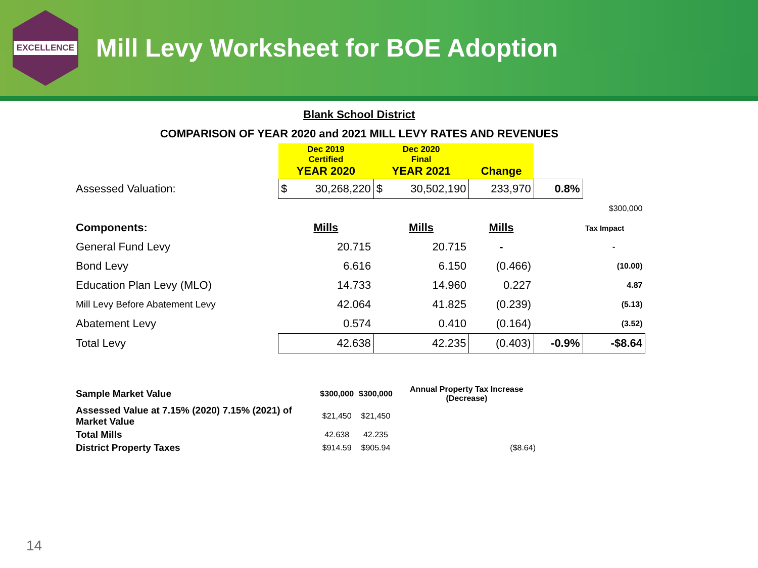EXCELLENCE
Mill Levy Worksheet for BOE Adoption
| Blank School District | | | | | |
| COMPARISON OF YEAR 2020 and 2021 MILL LEVY RATES AND REVENUES | | | | | |
| | Dec 2019 Certified YEAR 2020 | Dec 2020 Final YEAR 2021 | Change | | |
| Assessed Valuation: | $ 30,268,220 | $ 30,502,190 | 233,970 | 0.8% | |
| | | | | | $300,000 |
| Components: | Mills | Mills | Mills | | Tax Impact |
| General Fund Levy | 20.715 | 20.715 | - | | - |
| Bond Levy | 6.616 | 6.150 | (0.466) | | (10.00) |
| Education Plan Levy (MLO) | 14.733 | 14.960 | 0.227 | | 4.87 |
| Mill Levy Before Abatement Levy | 42.064 | 41.825 | (0.239) | | (5.13) |
| Abatement Levy | 0.574 | 0.410 | (0.164) | | (3.52) |
| Total Levy | 42.638 | 42.235 | (0.403) | -0.9% | -$8.64 |
| Sample Market Value | $300,000 | $300,000 | Annual Property Tax Increase (Decrease) |
| Assessed Value at 7.15% (2020) 7.15% (2021) of Market Value | $21,450 | $21,450 | |
| Total Mills | 42.638 | 42.235 | |
| District Property Taxes | $914.59 | $905.94 | ($8.64) |
14